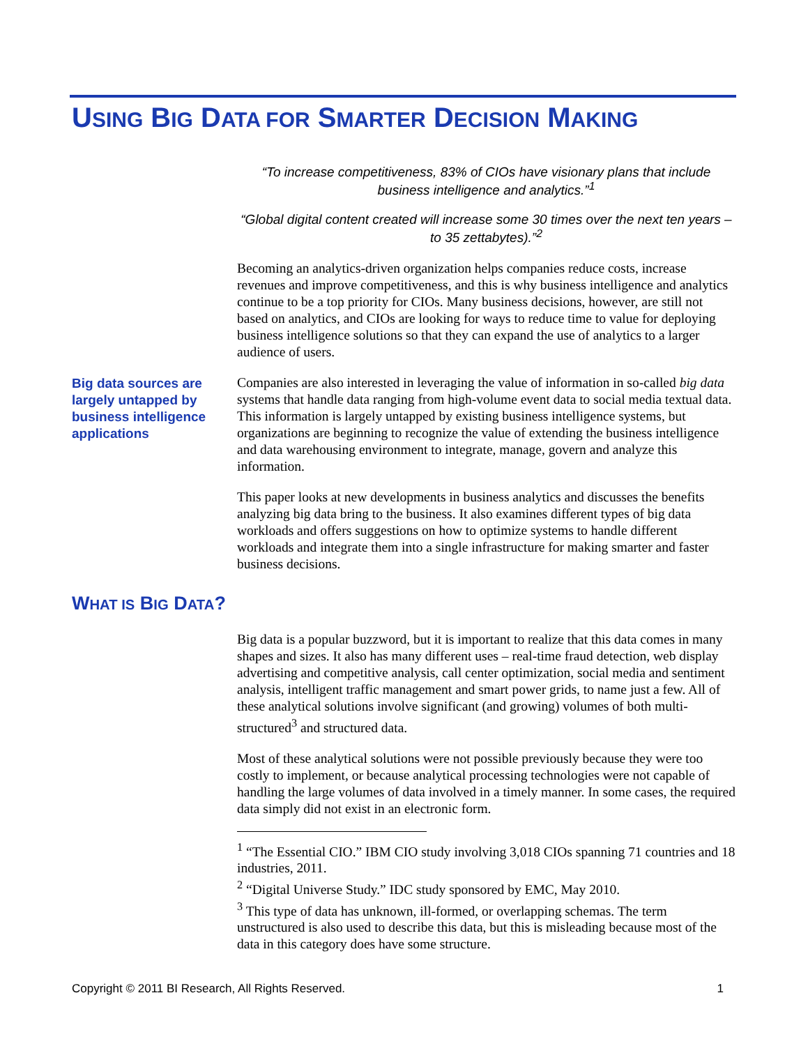USING BIG DATA FOR SMARTER DECISION MAKING
“To increase competitiveness, 83% of CIOs have visionary plans that include business intelligence and analytics.”<sup>1</sup>
“Global digital content created will increase some 30 times over the next ten years – to 35 zettabytes).”<sup>2</sup>
Becoming an analytics-driven organization helps companies reduce costs, increase revenues and improve competitiveness, and this is why business intelligence and analytics continue to be a top priority for CIOs. Many business decisions, however, are still not based on analytics, and CIOs are looking for ways to reduce time to value for deploying business intelligence solutions so that they can expand the use of analytics to a larger audience of users.
Companies are also interested in leveraging the value of information in so-called big data systems that handle data ranging from high-volume event data to social media textual data. This information is largely untapped by existing business intelligence systems, but organizations are beginning to recognize the value of extending the business intelligence and data warehousing environment to integrate, manage, govern and analyze this information.
This paper looks at new developments in business analytics and discusses the benefits analyzing big data bring to the business. It also examines different types of big data workloads and offers suggestions on how to optimize systems to handle different workloads and integrate them into a single infrastructure for making smarter and faster business decisions.
Big data sources are largely untapped by business intelligence applications
WHAT IS BIG DATA?
Big data is a popular buzzword, but it is important to realize that this data comes in many shapes and sizes. It also has many different uses – real-time fraud detection, web display advertising and competitive analysis, call center optimization, social media and sentiment analysis, intelligent traffic management and smart power grids, to name just a few. All of these analytical solutions involve significant (and growing) volumes of both multi-structured<sup>3</sup> and structured data.
Most of these analytical solutions were not possible previously because they were too costly to implement, or because analytical processing technologies were not capable of handling the large volumes of data involved in a timely manner. In some cases, the required data simply did not exist in an electronic form.
<sup>1</sup> “The Essential CIO.” IBM CIO study involving 3,018 CIOs spanning 71 countries and 18 industries, 2011.
<sup>2</sup> “Digital Universe Study.” IDC study sponsored by EMC, May 2010.
<sup>3</sup> This type of data has unknown, ill-formed, or overlapping schemas. The term unstructured is also used to describe this data, but this is misleading because most of the data in this category does have some structure.
Copyright © 2011 BI Research, All Rights Reserved. 1